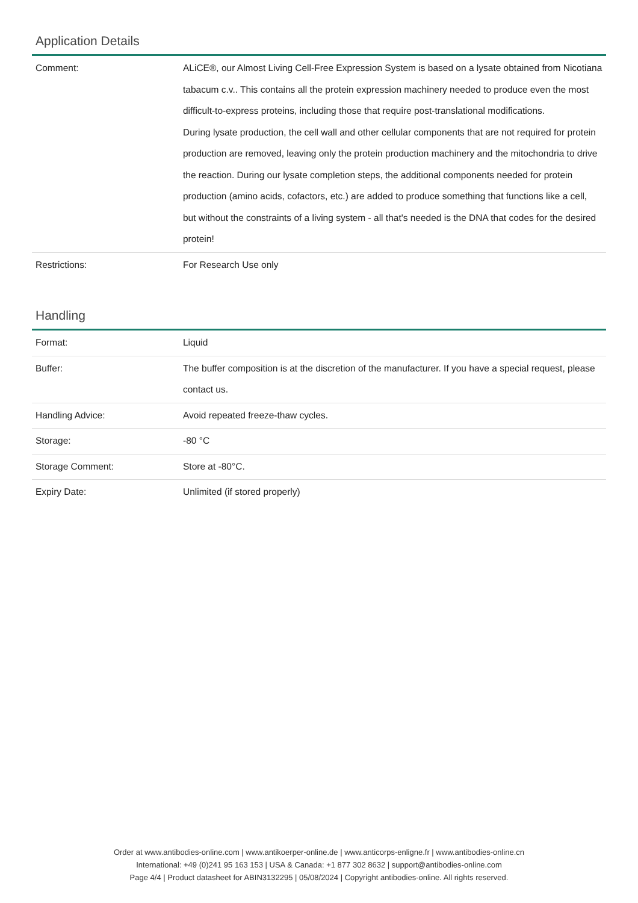Application Details
| Comment: | ALiCE®, our Almost Living Cell-Free Expression System is based on a lysate obtained from Nicotiana tabacum c.v.. This contains all the protein expression machinery needed to produce even the most difficult-to-express proteins, including those that require post-translational modifications. During lysate production, the cell wall and other cellular components that are not required for protein production are removed, leaving only the protein production machinery and the mitochondria to drive the reaction. During our lysate completion steps, the additional components needed for protein production (amino acids, cofactors, etc.) are added to produce something that functions like a cell, but without the constraints of a living system - all that's needed is the DNA that codes for the desired protein! |
| Restrictions: | For Research Use only |
Handling
| Format: | Liquid |
| Buffer: | The buffer composition is at the discretion of the manufacturer. If you have a special request, please contact us. |
| Handling Advice: | Avoid repeated freeze-thaw cycles. |
| Storage: | -80 °C |
| Storage Comment: | Store at -80°C. |
| Expiry Date: | Unlimited (if stored properly) |
Order at www.antibodies-online.com | www.antikoerper-online.de | www.anticorps-enligne.fr | www.antibodies-online.cn
International: +49 (0)241 95 163 153 | USA & Canada: +1 877 302 8632 | support@antibodies-online.com
Page 4/4 | Product datasheet for ABIN3132295 | 05/08/2024 | Copyright antibodies-online. All rights reserved.